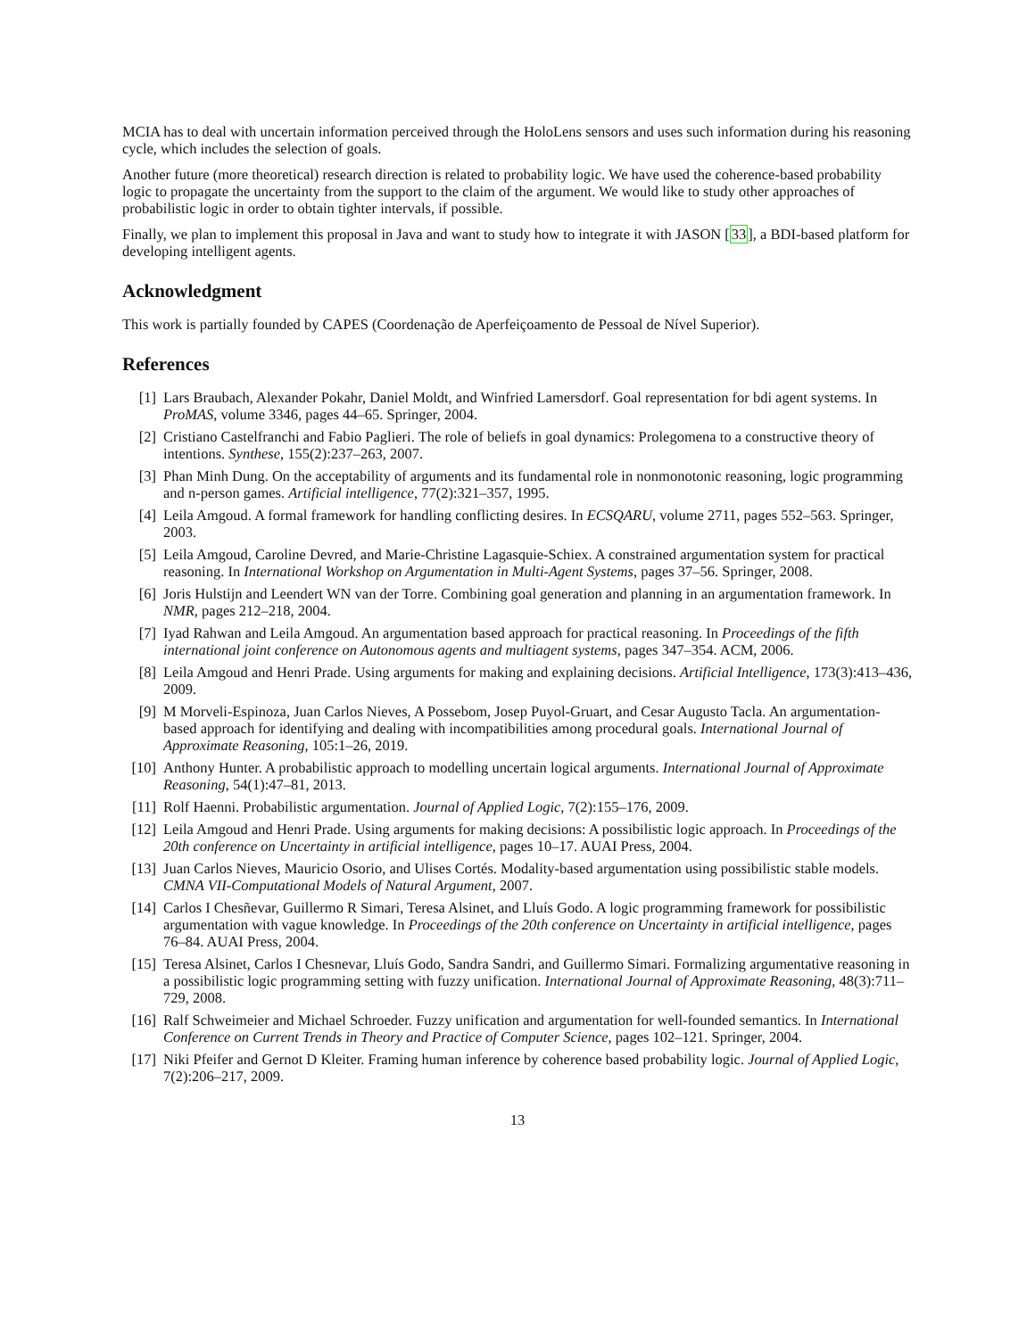MCIA has to deal with uncertain information perceived through the HoloLens sensors and uses such information during his reasoning cycle, which includes the selection of goals.
Another future (more theoretical) research direction is related to probability logic. We have used the coherence-based probability logic to propagate the uncertainty from the support to the claim of the argument. We would like to study other approaches of probabilistic logic in order to obtain tighter intervals, if possible.
Finally, we plan to implement this proposal in Java and want to study how to integrate it with JASON [33], a BDI-based platform for developing intelligent agents.
Acknowledgment
This work is partially founded by CAPES (Coordenação de Aperfeiçoamento de Pessoal de Nível Superior).
References
[1] Lars Braubach, Alexander Pokahr, Daniel Moldt, and Winfried Lamersdorf. Goal representation for bdi agent systems. In ProMAS, volume 3346, pages 44–65. Springer, 2004.
[2] Cristiano Castelfranchi and Fabio Paglieri. The role of beliefs in goal dynamics: Prolegomena to a constructive theory of intentions. Synthese, 155(2):237–263, 2007.
[3] Phan Minh Dung. On the acceptability of arguments and its fundamental role in nonmonotonic reasoning, logic programming and n-person games. Artificial intelligence, 77(2):321–357, 1995.
[4] Leila Amgoud. A formal framework for handling conflicting desires. In ECSQARU, volume 2711, pages 552–563. Springer, 2003.
[5] Leila Amgoud, Caroline Devred, and Marie-Christine Lagasquie-Schiex. A constrained argumentation system for practical reasoning. In International Workshop on Argumentation in Multi-Agent Systems, pages 37–56. Springer, 2008.
[6] Joris Hulstijn and Leendert WN van der Torre. Combining goal generation and planning in an argumentation framework. In NMR, pages 212–218, 2004.
[7] Iyad Rahwan and Leila Amgoud. An argumentation based approach for practical reasoning. In Proceedings of the fifth international joint conference on Autonomous agents and multiagent systems, pages 347–354. ACM, 2006.
[8] Leila Amgoud and Henri Prade. Using arguments for making and explaining decisions. Artificial Intelligence, 173(3):413–436, 2009.
[9] M Morveli-Espinoza, Juan Carlos Nieves, A Possebom, Josep Puyol-Gruart, and Cesar Augusto Tacla. An argumentation-based approach for identifying and dealing with incompatibilities among procedural goals. International Journal of Approximate Reasoning, 105:1–26, 2019.
[10] Anthony Hunter. A probabilistic approach to modelling uncertain logical arguments. International Journal of Approximate Reasoning, 54(1):47–81, 2013.
[11] Rolf Haenni. Probabilistic argumentation. Journal of Applied Logic, 7(2):155–176, 2009.
[12] Leila Amgoud and Henri Prade. Using arguments for making decisions: A possibilistic logic approach. In Proceedings of the 20th conference on Uncertainty in artificial intelligence, pages 10–17. AUAI Press, 2004.
[13] Juan Carlos Nieves, Mauricio Osorio, and Ulises Cortés. Modality-based argumentation using possibilistic stable models. CMNA VII-Computational Models of Natural Argument, 2007.
[14] Carlos I Chesñevar, Guillermo R Simari, Teresa Alsinet, and Lluís Godo. A logic programming framework for possibilistic argumentation with vague knowledge. In Proceedings of the 20th conference on Uncertainty in artificial intelligence, pages 76–84. AUAI Press, 2004.
[15] Teresa Alsinet, Carlos I Chesnevar, Lluís Godo, Sandra Sandri, and Guillermo Simari. Formalizing argumentative reasoning in a possibilistic logic programming setting with fuzzy unification. International Journal of Approximate Reasoning, 48(3):711–729, 2008.
[16] Ralf Schweimeier and Michael Schroeder. Fuzzy unification and argumentation for well-founded semantics. In International Conference on Current Trends in Theory and Practice of Computer Science, pages 102–121. Springer, 2004.
[17] Niki Pfeifer and Gernot D Kleiter. Framing human inference by coherence based probability logic. Journal of Applied Logic, 7(2):206–217, 2009.
13